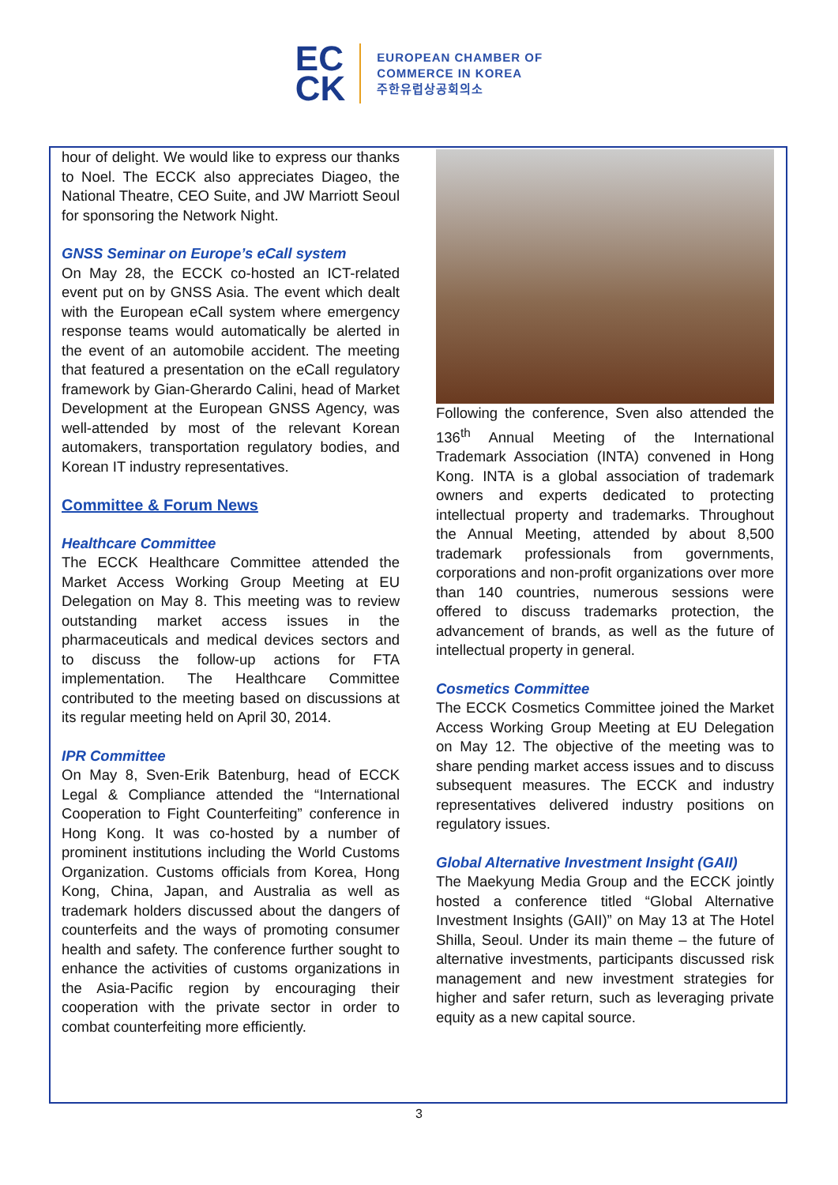EC
CK
EUROPEAN CHAMBER OF
COMMERCE IN KOREA
주한유럽상공회의소
hour of delight. We would like to express our thanks to Noel. The ECCK also appreciates Diageo, the National Theatre, CEO Suite, and JW Marriott Seoul for sponsoring the Network Night.
GNSS Seminar on Europe’s eCall system
On May 28, the ECCK co-hosted an ICT-related event put on by GNSS Asia. The event which dealt with the European eCall system where emergency response teams would automatically be alerted in the event of an automobile accident. The meeting that featured a presentation on the eCall regulatory framework by Gian-Gherardo Calini, head of Market Development at the European GNSS Agency, was well-attended by most of the relevant Korean automakers, transportation regulatory bodies, and Korean IT industry representatives.
Committee & Forum News
Healthcare Committee
The ECCK Healthcare Committee attended the Market Access Working Group Meeting at EU Delegation on May 8. This meeting was to review outstanding market access issues in the pharmaceuticals and medical devices sectors and to discuss the follow-up actions for FTA implementation. The Healthcare Committee contributed to the meeting based on discussions at its regular meeting held on April 30, 2014.
IPR Committee
On May 8, Sven-Erik Batenburg, head of ECCK Legal & Compliance attended the “International Cooperation to Fight Counterfeiting” conference in Hong Kong. It was co-hosted by a number of prominent institutions including the World Customs Organization. Customs officials from Korea, Hong Kong, China, Japan, and Australia as well as trademark holders discussed about the dangers of counterfeits and the ways of promoting consumer health and safety. The conference further sought to enhance the activities of customs organizations in the Asia-Pacific region by encouraging their cooperation with the private sector in order to combat counterfeiting more efficiently.
Following the conference, Sven also attended the 136<sup>th</sup> Annual Meeting of the International Trademark Association (INTA) convened in Hong Kong. INTA is a global association of trademark owners and experts dedicated to protecting intellectual property and trademarks. Throughout the Annual Meeting, attended by about 8,500 trademark professionals from governments, corporations and non-profit organizations over more than 140 countries, numerous sessions were offered to discuss trademarks protection, the advancement of brands, as well as the future of intellectual property in general.
Cosmetics Committee
The ECCK Cosmetics Committee joined the Market Access Working Group Meeting at EU Delegation on May 12. The objective of the meeting was to share pending market access issues and to discuss subsequent measures. The ECCK and industry representatives delivered industry positions on regulatory issues.
Global Alternative Investment Insight (GAII)
The Maekyung Media Group and the ECCK jointly hosted a conference titled “Global Alternative Investment Insights (GAII)” on May 13 at The Hotel Shilla, Seoul. Under its main theme – the future of alternative investments, participants discussed risk management and new investment strategies for higher and safer return, such as leveraging private equity as a new capital source.
3